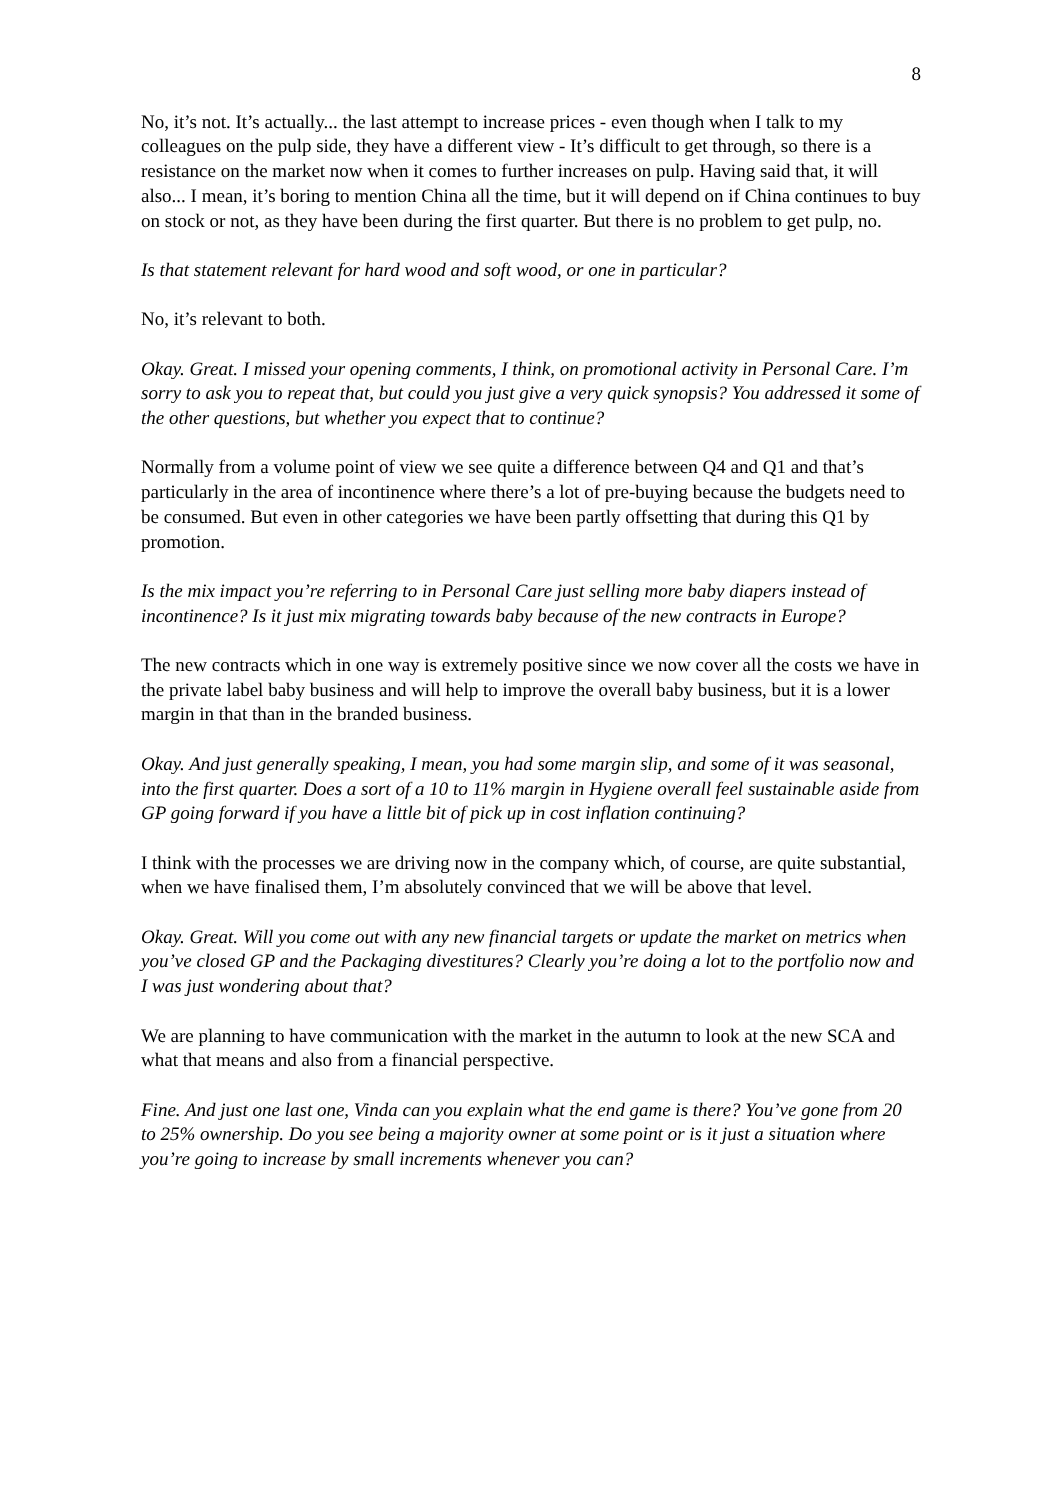8
No, it’s not. It’s actually... the last attempt to increase prices - even though when I talk to my colleagues on the pulp side, they have a different view - It’s difficult to get through, so there is a resistance on the market now when it comes to further increases on pulp. Having said that, it will also... I mean, it’s boring to mention China all the time, but it will depend on if China continues to buy on stock or not, as they have been during the first quarter. But there is no problem to get pulp, no.
Is that statement relevant for hard wood and soft wood, or one in particular?
No, it’s relevant to both.
Okay. Great. I missed your opening comments, I think, on promotional activity in Personal Care. I’m sorry to ask you to repeat that, but could you just give a very quick synopsis? You addressed it some of the other questions, but whether you expect that to continue?
Normally from a volume point of view we see quite a difference between Q4 and Q1 and that’s particularly in the area of incontinence where there’s a lot of pre-buying because the budgets need to be consumed. But even in other categories we have been partly offsetting that during this Q1 by promotion.
Is the mix impact you’re referring to in Personal Care just selling more baby diapers instead of incontinence? Is it just mix migrating towards baby because of the new contracts in Europe?
The new contracts which in one way is extremely positive since we now cover all the costs we have in the private label baby business and will help to improve the overall baby business, but it is a lower margin in that than in the branded business.
Okay. And just generally speaking, I mean, you had some margin slip, and some of it was seasonal, into the first quarter. Does a sort of a 10 to 11% margin in Hygiene overall feel sustainable aside from GP going forward if you have a little bit of pick up in cost inflation continuing?
I think with the processes we are driving now in the company which, of course, are quite substantial, when we have finalised them, I’m absolutely convinced that we will be above that level.
Okay. Great. Will you come out with any new financial targets or update the market on metrics when you’ve closed GP and the Packaging divestitures? Clearly you’re doing a lot to the portfolio now and I was just wondering about that?
We are planning to have communication with the market in the autumn to look at the new SCA and what that means and also from a financial perspective.
Fine. And just one last one, Vinda can you explain what the end game is there? You’ve gone from 20 to 25% ownership. Do you see being a majority owner at some point or is it just a situation where you’re going to increase by small increments whenever you can?